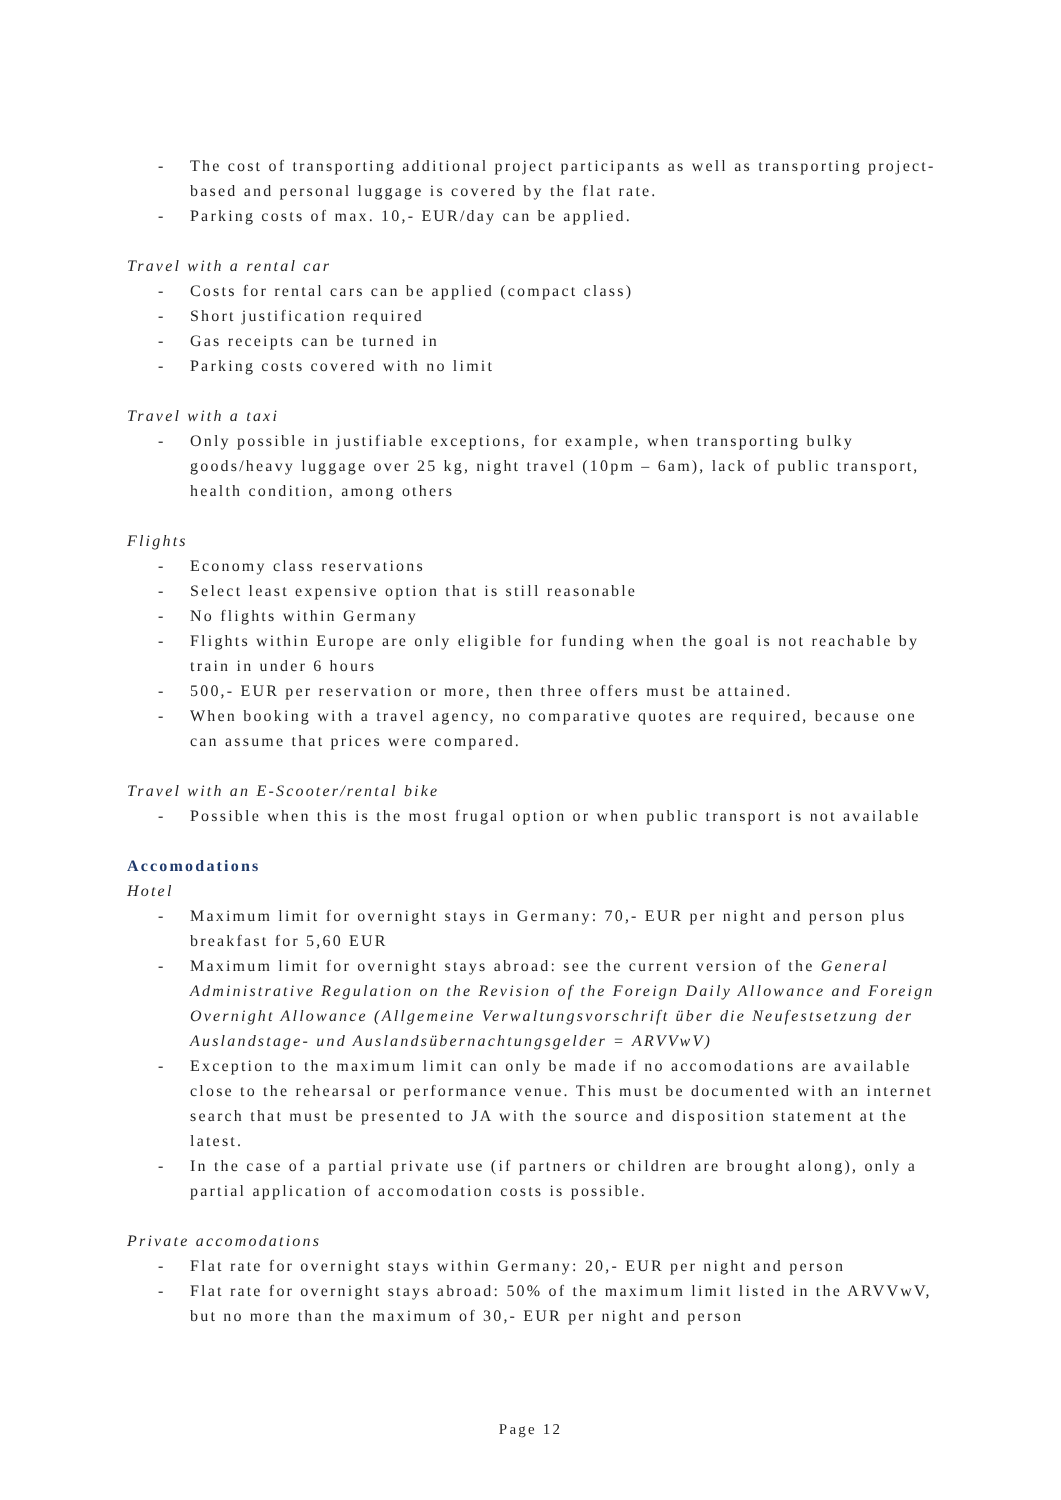- The cost of transporting additional project participants as well as transporting project-based and personal luggage is covered by the flat rate.
- Parking costs of max. 10,- EUR/day can be applied.
Travel with a rental car
- Costs for rental cars can be applied (compact class)
- Short justification required
- Gas receipts can be turned in
- Parking costs covered with no limit
Travel with a taxi
- Only possible in justifiable exceptions, for example, when transporting bulky goods/heavy luggage over 25 kg, night travel (10pm – 6am), lack of public transport, health condition, among others
Flights
- Economy class reservations
- Select least expensive option that is still reasonable
- No flights within Germany
- Flights within Europe are only eligible for funding when the goal is not reachable by train in under 6 hours
- 500,- EUR per reservation or more, then three offers must be attained.
- When booking with a travel agency, no comparative quotes are required, because one can assume that prices were compared.
Travel with an E-Scooter/rental bike
- Possible when this is the most frugal option or when public transport is not available
Accomodations
Hotel
- Maximum limit for overnight stays in Germany: 70,- EUR per night and person plus breakfast for 5,60 EUR
- Maximum limit for overnight stays abroad: see the current version of the General Administrative Regulation on the Revision of the Foreign Daily Allowance and Foreign Overnight Allowance (Allgemeine Verwaltungsvorschrift über die Neufestsetzung der Auslandstage- und Auslandsübernachtungsgelder = ARVVwV)
- Exception to the maximum limit can only be made if no accomodations are available close to the rehearsal or performance venue. This must be documented with an internet search that must be presented to JA with the source and disposition statement at the latest.
- In the case of a partial private use (if partners or children are brought along), only a partial application of accomodation costs is possible.
Private accomodations
- Flat rate for overnight stays within Germany: 20,- EUR per night and person
- Flat rate for overnight stays abroad: 50% of the maximum limit listed in the ARVVwV, but no more than the maximum of 30,- EUR per night and person
Page 12